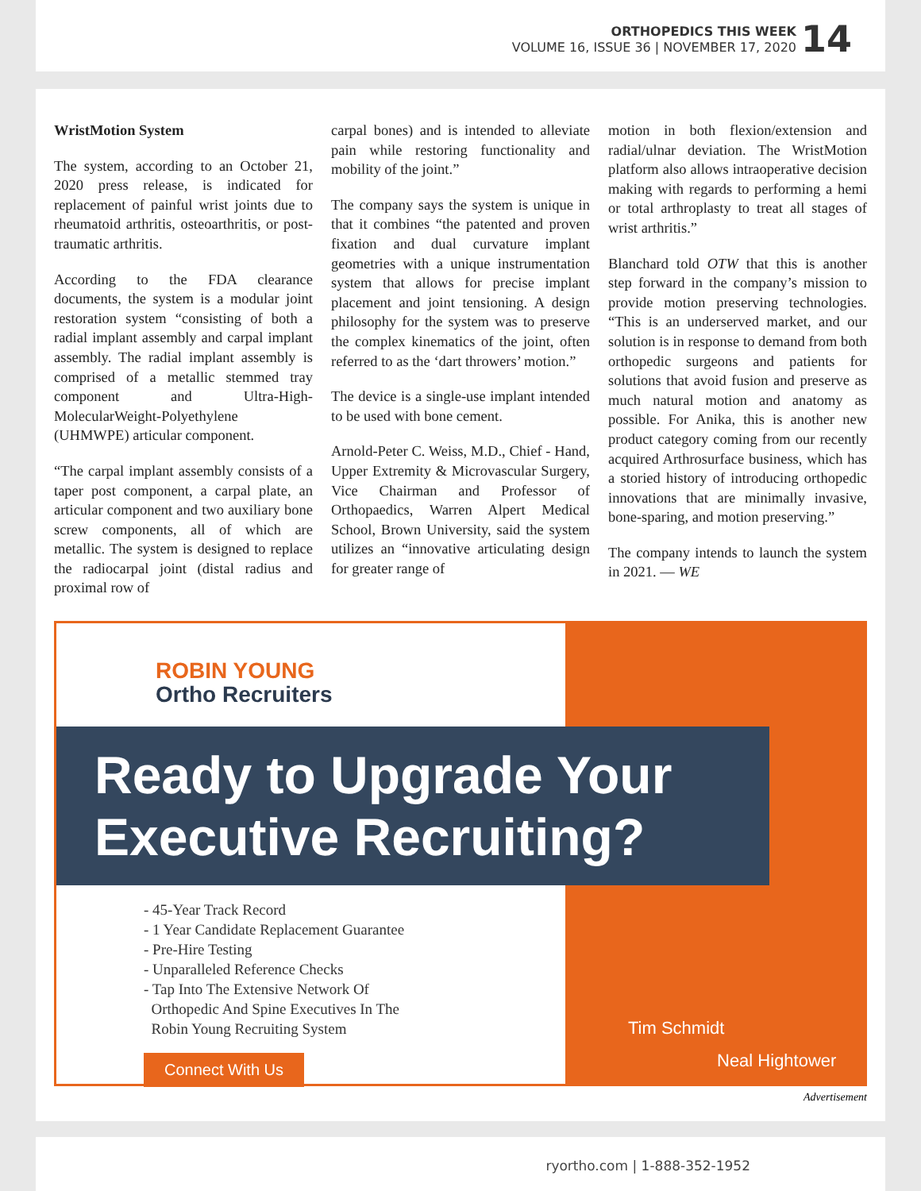ORTHOPEDICS THIS WEEK
VOLUME 16, ISSUE 36 | NOVEMBER 17, 2020
14
WristMotion System
The system, according to an October 21, 2020 press release, is indicated for replacement of painful wrist joints due to rheumatoid arthritis, osteoarthritis, or post-traumatic arthritis.
According to the FDA clearance documents, the system is a modular joint restoration system “consisting of both a radial implant assembly and carpal implant assembly. The radial implant assembly is comprised of a metallic stemmed tray component and Ultra-High-MolecularWeight-Polyethylene (UHMWPE) articular component.
“The carpal implant assembly consists of a taper post component, a carpal plate, an articular component and two auxiliary bone screw components, all of which are metallic. The system is designed to replace the radiocarpal joint (distal radius and proximal row of
carpal bones) and is intended to alleviate pain while restoring functionality and mobility of the joint.”
The company says the system is unique in that it combines “the patented and proven fixation and dual curvature implant geometries with a unique instrumentation system that allows for precise implant placement and joint tensioning. A design philosophy for the system was to preserve the complex kinematics of the joint, often referred to as the ‘dart throwers’ motion.”
The device is a single-use implant intended to be used with bone cement.
Arnold-Peter C. Weiss, M.D., Chief - Hand, Upper Extremity & Microvascular Surgery, Vice Chairman and Professor of Orthopaedics, Warren Alpert Medical School, Brown University, said the system utilizes an “innovative articulating design for greater range of
motion in both flexion/extension and radial/ulnar deviation. The WristMotion platform also allows intraoperative decision making with regards to performing a hemi or total arthroplasty to treat all stages of wrist arthritis.”
Blanchard told OTW that this is another step forward in the company’s mission to provide motion preserving technologies. “This is an underserved market, and our solution is in response to demand from both orthopedic surgeons and patients for solutions that avoid fusion and preserve as much natural motion and anatomy as possible. For Anika, this is another new product category coming from our recently acquired Arthrosurface business, which has a storied history of introducing orthopedic innovations that are minimally invasive, bone-sparing, and motion preserving.”
The company intends to launch the system in 2021. — WE
ROBIN YOUNG
Ortho Recruiters
Ready to Upgrade Your
Executive Recruiting?
- 45-Year Track Record
- 1 Year Candidate Replacement Guarantee
- Pre-Hire Testing
- Unparalleled Reference Checks
- Tap Into The Extensive Network Of
Orthopedic And Spine Executives In The
Robin Young Recruiting System
Connect With Us
Tim Schmidt
Neal Hightower
Advertisement
ryortho.com | 1-888-352-1952